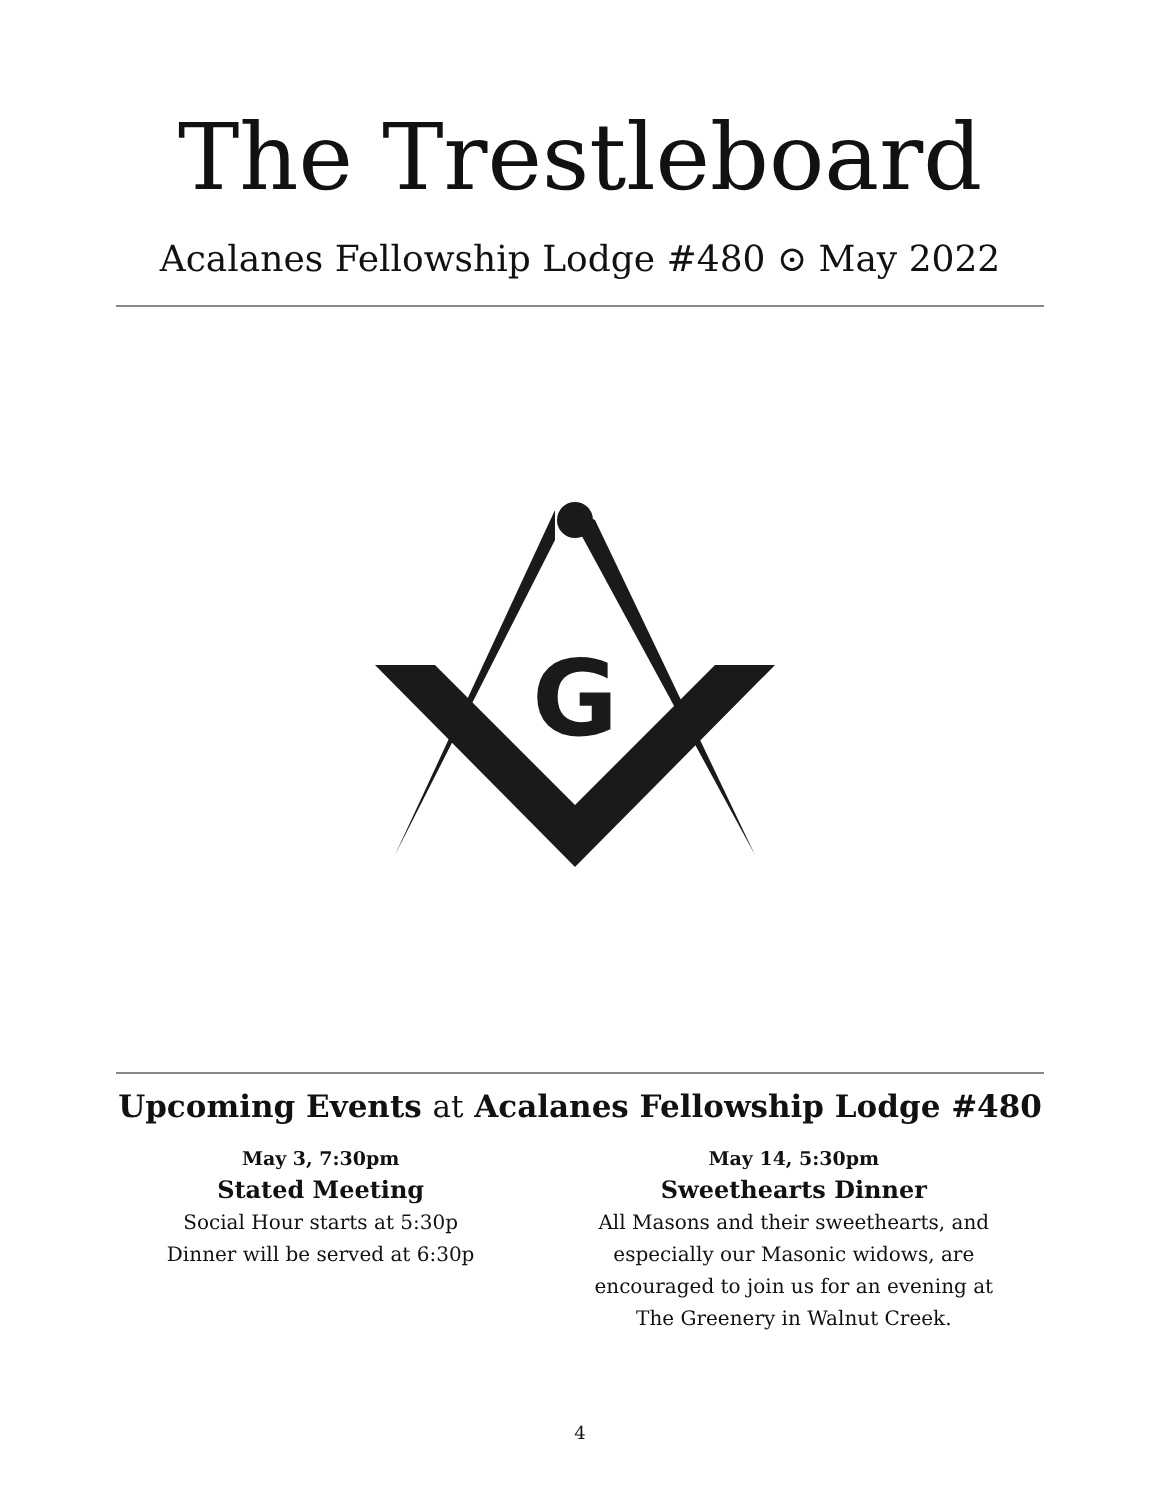The Trestleboard
Acalanes Fellowship Lodge #480 ⊙ May 2022
G
Upcoming Events at Acalanes Fellowship Lodge #480
May 3, 7:30pm
Stated Meeting
Social Hour starts at 5:30p
Dinner will be served at 6:30p
May 14, 5:30pm
Sweethearts Dinner
All Masons and their sweethearts, and
especially our Masonic widows, are
encouraged to join us for an evening at
The Greenery in Walnut Creek.
4